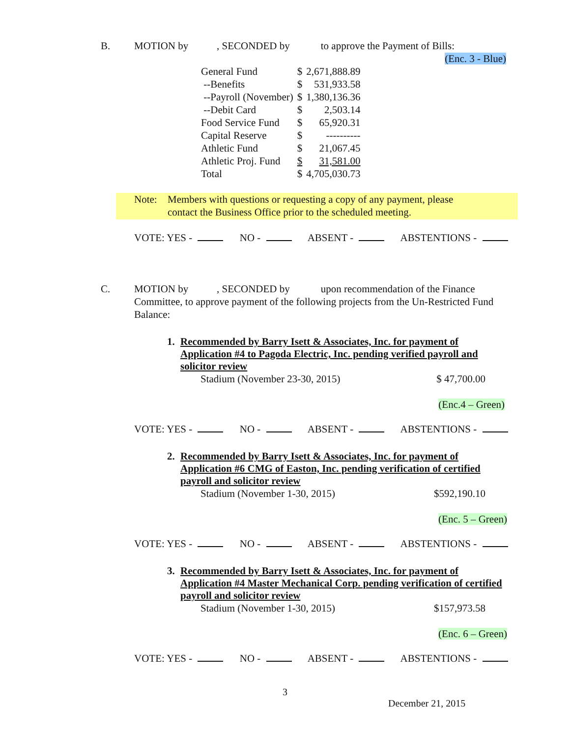B. MOTION by , SECONDED by to approve the Payment of Bills:
(Enc. 3 - Blue)
| General Fund | $ | 2,671,888.89 |
| --Benefits | $ | 531,933.58 |
| --Payroll (November) | $ | 1,380,136.36 |
| --Debit Card | $ | 2,503.14 |
| Food Service Fund | $ | 65,920.31 |
| Capital Reserve | $ | ---------- |
| Athletic Fund | $ | 21,067.45 |
| Athletic Proj. Fund | $ | 31,581.00 |
| Total | $ | 4,705,030.73 |
Note: Members with questions or requesting a copy of any payment, please
contact the Business Office prior to the scheduled meeting.
VOTE: YES - NO - ABSENT - ABSTENTIONS -
C. MOTION by , SECONDED by upon recommendation of the Finance
Committee, to approve payment of the following projects from the Un-Restricted Fund Balance:
1. Recommended by Barry Isett & Associates, Inc. for payment of Application #4 to Pagoda Electric, Inc. pending verified payroll and solicitor review
Stadium (November 23-30, 2015) $ 47,700.00
(Enc.4 – Green)
VOTE: YES - NO - ABSENT - ABSTENTIONS -
2. Recommended by Barry Isett & Associates, Inc. for payment of Application #6 CMG of Easton, Inc. pending verification of certified payroll and solicitor review
Stadium (November 1-30, 2015) $592,190.10
(Enc. 5 – Green)
VOTE: YES - NO - ABSENT - ABSTENTIONS -
3. Recommended by Barry Isett & Associates, Inc. for payment of Application #4 Master Mechanical Corp. pending verification of certified payroll and solicitor review
Stadium (November 1-30, 2015) $157,973.58
(Enc. 6 – Green)
VOTE: YES - NO - ABSENT - ABSTENTIONS -
3
December 21, 2015